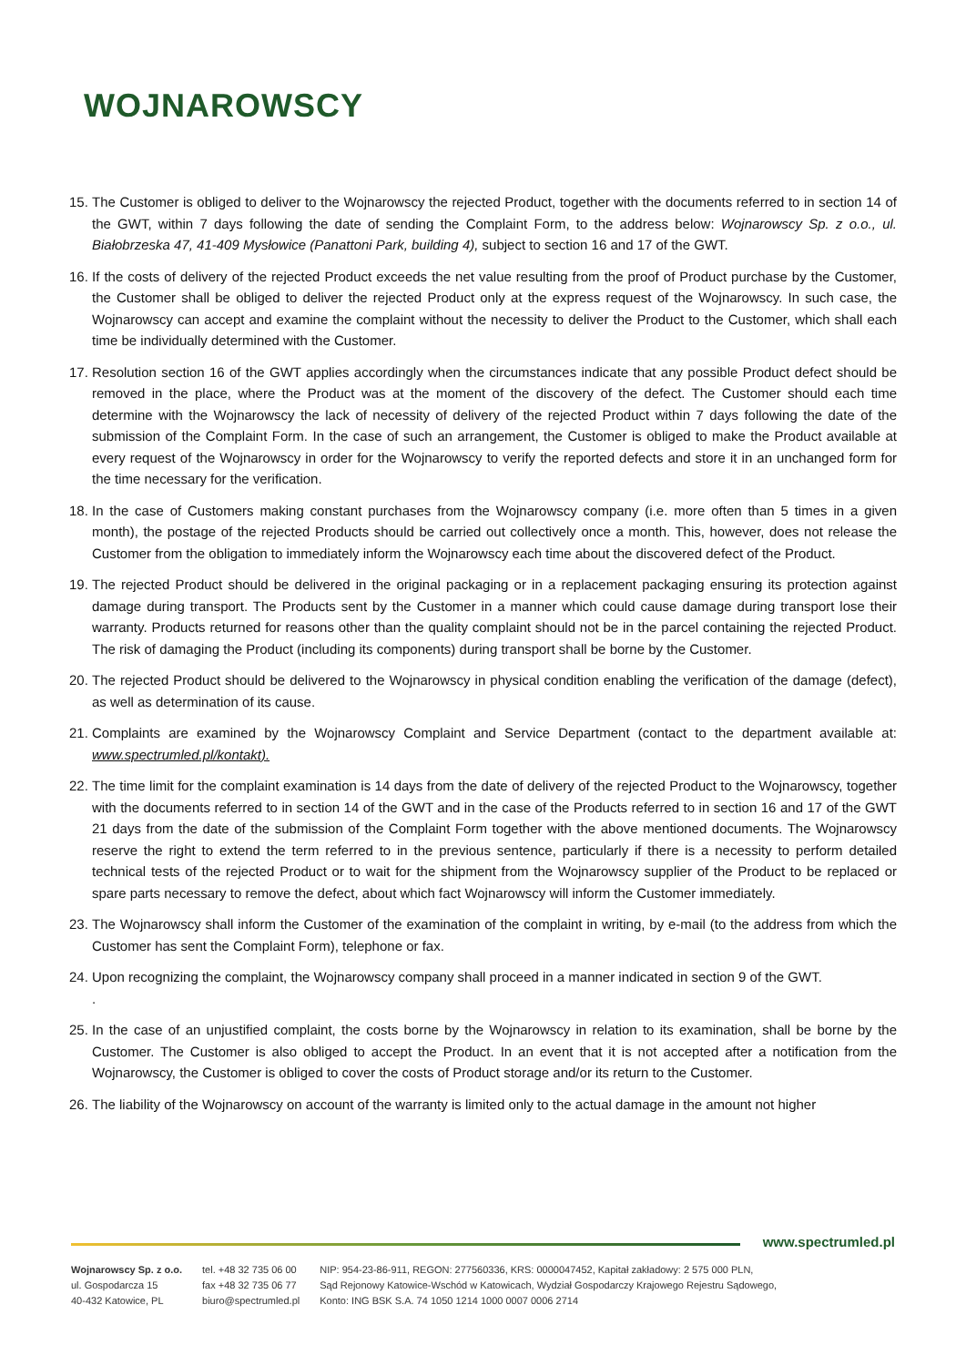WOJNAROWSCY
15. The Customer is obliged to deliver to the Wojnarowscy the rejected Product, together with the documents referred to in section 14 of the GWT, within 7 days following the date of sending the Complaint Form, to the address below: Wojnarowscy Sp. z o.o., ul. Białobrzeska 47, 41-409 Mysłowice (Panattoni Park, building 4), subject to section 16 and 17 of the GWT.
16. If the costs of delivery of the rejected Product exceeds the net value resulting from the proof of Product purchase by the Customer, the Customer shall be obliged to deliver the rejected Product only at the express request of the Wojnarowscy. In such case, the Wojnarowscy can accept and examine the complaint without the necessity to deliver the Product to the Customer, which shall each time be individually determined with the Customer.
17. Resolution section 16 of the GWT applies accordingly when the circumstances indicate that any possible Product defect should be removed in the place, where the Product was at the moment of the discovery of the defect. The Customer should each time determine with the Wojnarowscy the lack of necessity of delivery of the rejected Product within 7 days following the date of the submission of the Complaint Form. In the case of such an arrangement, the Customer is obliged to make the Product available at every request of the Wojnarowscy in order for the Wojnarowscy to verify the reported defects and store it in an unchanged form for the time necessary for the verification.
18. In the case of Customers making constant purchases from the Wojnarowscy company (i.e. more often than 5 times in a given month), the postage of the rejected Products should be carried out collectively once a month. This, however, does not release the Customer from the obligation to immediately inform the Wojnarowscy each time about the discovered defect of the Product.
19. The rejected Product should be delivered in the original packaging or in a replacement packaging ensuring its protection against damage during transport. The Products sent by the Customer in a manner which could cause damage during transport lose their warranty. Products returned for reasons other than the quality complaint should not be in the parcel containing the rejected Product. The risk of damaging the Product (including its components) during transport shall be borne by the Customer.
20. The rejected Product should be delivered to the Wojnarowscy in physical condition enabling the verification of the damage (defect), as well as determination of its cause.
21. Complaints are examined by the Wojnarowscy Complaint and Service Department (contact to the department available at: www.spectrumled.pl/kontakt).
22. The time limit for the complaint examination is 14 days from the date of delivery of the rejected Product to the Wojnarowscy, together with the documents referred to in section 14 of the GWT and in the case of the Products referred to in section 16 and 17 of the GWT 21 days from the date of the submission of the Complaint Form together with the above mentioned documents. The Wojnarowscy reserve the right to extend the term referred to in the previous sentence, particularly if there is a necessity to perform detailed technical tests of the rejected Product or to wait for the shipment from the Wojnarowscy supplier of the Product to be replaced or spare parts necessary to remove the defect, about which fact Wojnarowscy will inform the Customer immediately.
23. The Wojnarowscy shall inform the Customer of the examination of the complaint in writing, by e-mail (to the address from which the Customer has sent the Complaint Form), telephone or fax.
24. Upon recognizing the complaint, the Wojnarowscy company shall proceed in a manner indicated in section 9 of the GWT.
.
25. In the case of an unjustified complaint, the costs borne by the Wojnarowscy in relation to its examination, shall be borne by the Customer. The Customer is also obliged to accept the Product. In an event that it is not accepted after a notification from the Wojnarowscy, the Customer is obliged to cover the costs of Product storage and/or its return to the Customer.
26. The liability of the Wojnarowscy on account of the warranty is limited only to the actual damage in the amount not higher
www.spectrumled.pl
Wojnarowscy Sp. z o.o.
ul. Gospodarcza 15
40-432 Katowice, PL
tel. +48 32 735 06 00
fax +48 32 735 06 77
biuro@spectrumled.pl
NIP: 954-23-86-911, REGON: 277560336, KRS: 0000047452, Kapitał zakładowy: 2 575 000 PLN,
Sąd Rejonowy Katowice-Wschód w Katowicach, Wydział Gospodarczy Krajowego Rejestru Sądowego,
Konto: ING BSK S.A. 74 1050 1214 1000 0007 0006 2714